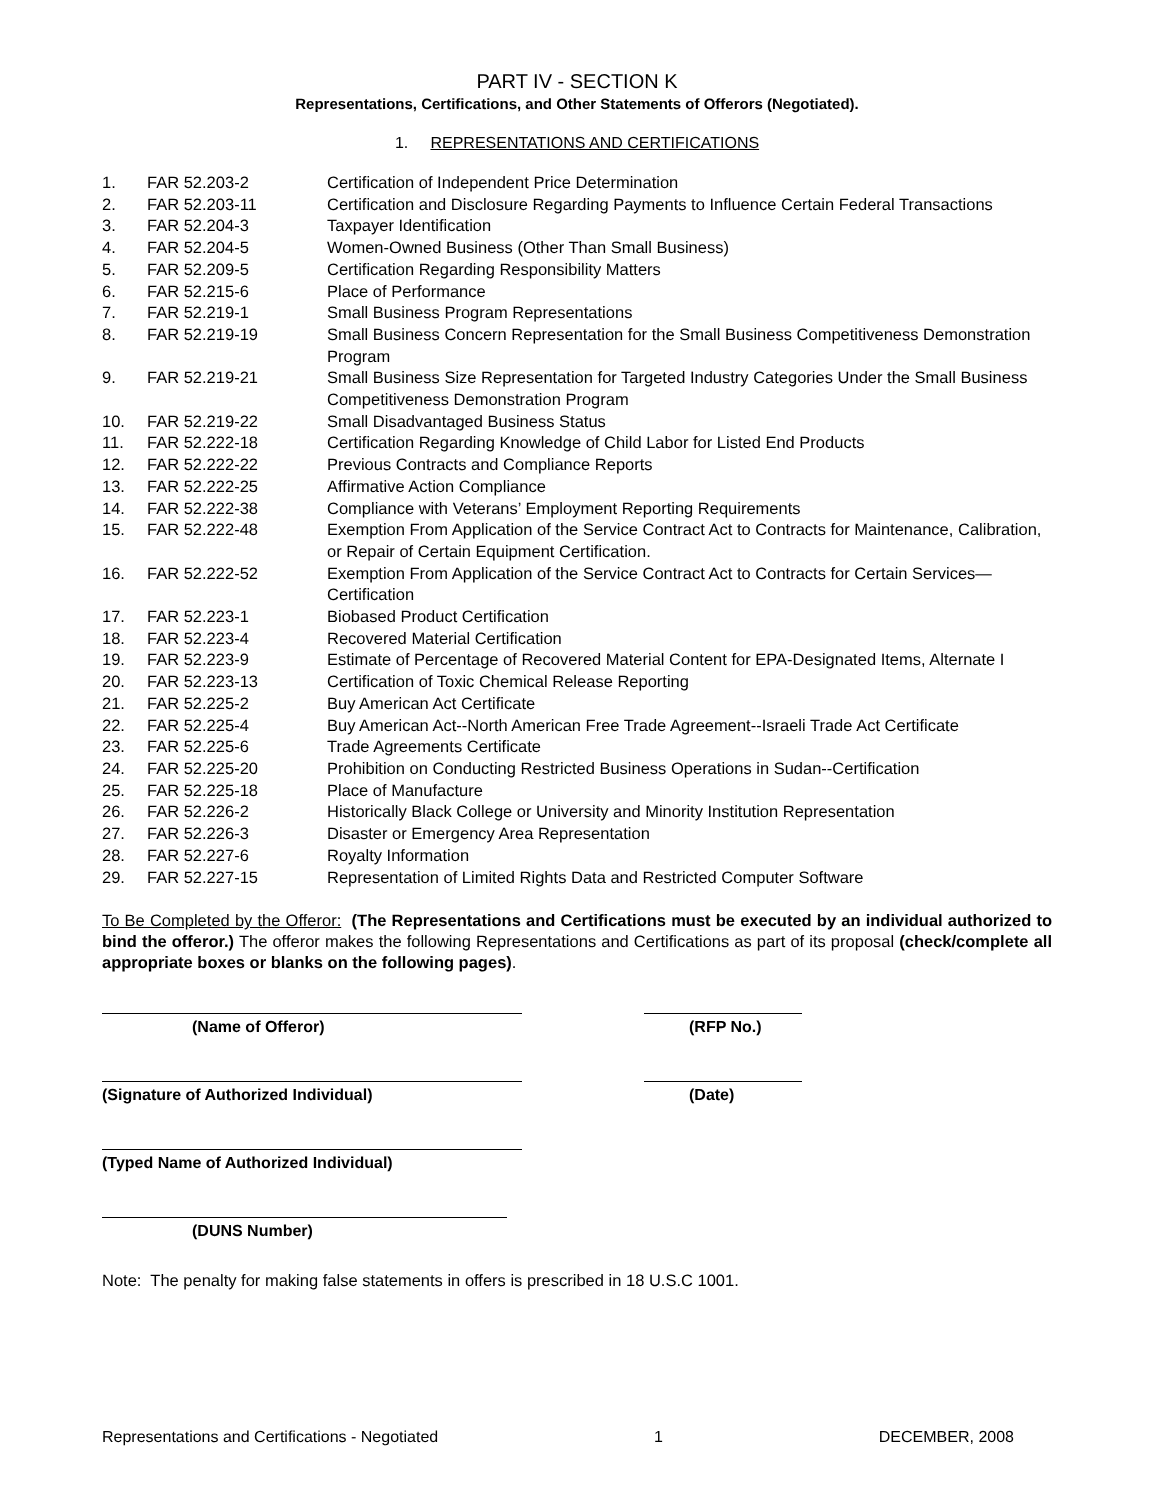PART IV - SECTION K
Representations, Certifications, and Other Statements of Offerors (Negotiated).
1. REPRESENTATIONS AND CERTIFICATIONS
| 1. | FAR 52.203-2 | Certification of Independent Price Determination |
| 2. | FAR 52.203-11 | Certification and Disclosure Regarding Payments to Influence Certain Federal Transactions |
| 3. | FAR 52.204-3 | Taxpayer Identification |
| 4. | FAR 52.204-5 | Women-Owned Business (Other Than Small Business) |
| 5. | FAR 52.209-5 | Certification Regarding Responsibility Matters |
| 6. | FAR 52.215-6 | Place of Performance |
| 7. | FAR 52.219-1 | Small Business Program Representations |
| 8. | FAR 52.219-19 | Small Business Concern Representation for the Small Business Competitiveness Demonstration Program |
| 9. | FAR 52.219-21 | Small Business Size Representation for Targeted Industry Categories Under the Small Business Competitiveness Demonstration Program |
| 10. | FAR 52.219-22 | Small Disadvantaged Business Status |
| 11. | FAR 52.222-18 | Certification Regarding Knowledge of Child Labor for Listed End Products |
| 12. | FAR 52.222-22 | Previous Contracts and Compliance Reports |
| 13. | FAR 52.222-25 | Affirmative Action Compliance |
| 14. | FAR 52.222-38 | Compliance with Veterans’ Employment Reporting Requirements |
| 15. | FAR 52.222-48 | Exemption From Application of the Service Contract Act to Contracts for Maintenance, Calibration, or Repair of Certain Equipment Certification. |
| 16. | FAR 52.222-52 | Exemption From Application of the Service Contract Act to Contracts for Certain Services—Certification |
| 17. | FAR 52.223-1 | Biobased Product Certification |
| 18. | FAR 52.223-4 | Recovered Material Certification |
| 19. | FAR 52.223-9 | Estimate of Percentage of Recovered Material Content for EPA-Designated Items, Alternate I |
| 20. | FAR 52.223-13 | Certification of Toxic Chemical Release Reporting |
| 21. | FAR 52.225-2 | Buy American Act Certificate |
| 22. | FAR 52.225-4 | Buy American Act--North American Free Trade Agreement--Israeli Trade Act Certificate |
| 23. | FAR 52.225-6 | Trade Agreements Certificate |
| 24. | FAR 52.225-20 | Prohibition on Conducting Restricted Business Operations in Sudan--Certification |
| 25. | FAR 52.225-18 | Place of Manufacture |
| 26. | FAR 52.226-2 | Historically Black College or University and Minority Institution Representation |
| 27. | FAR 52.226-3 | Disaster or Emergency Area Representation |
| 28. | FAR 52.227-6 | Royalty Information |
| 29. | FAR 52.227-15 | Representation of Limited Rights Data and Restricted Computer Software |
To Be Completed by the Offeror: (The Representations and Certifications must be executed by an individual authorized to bind the offeror.) The offeror makes the following Representations and Certifications as part of its proposal (check/complete all appropriate boxes or blanks on the following pages).
(Name of Offeror) (RFP No.)
(Signature of Authorized Individual) (Date)
(Typed Name of Authorized Individual)
(DUNS Number)
Note: The penalty for making false statements in offers is prescribed in 18 U.S.C 1001.
Representations and Certifications - Negotiated 1 DECEMBER, 2008